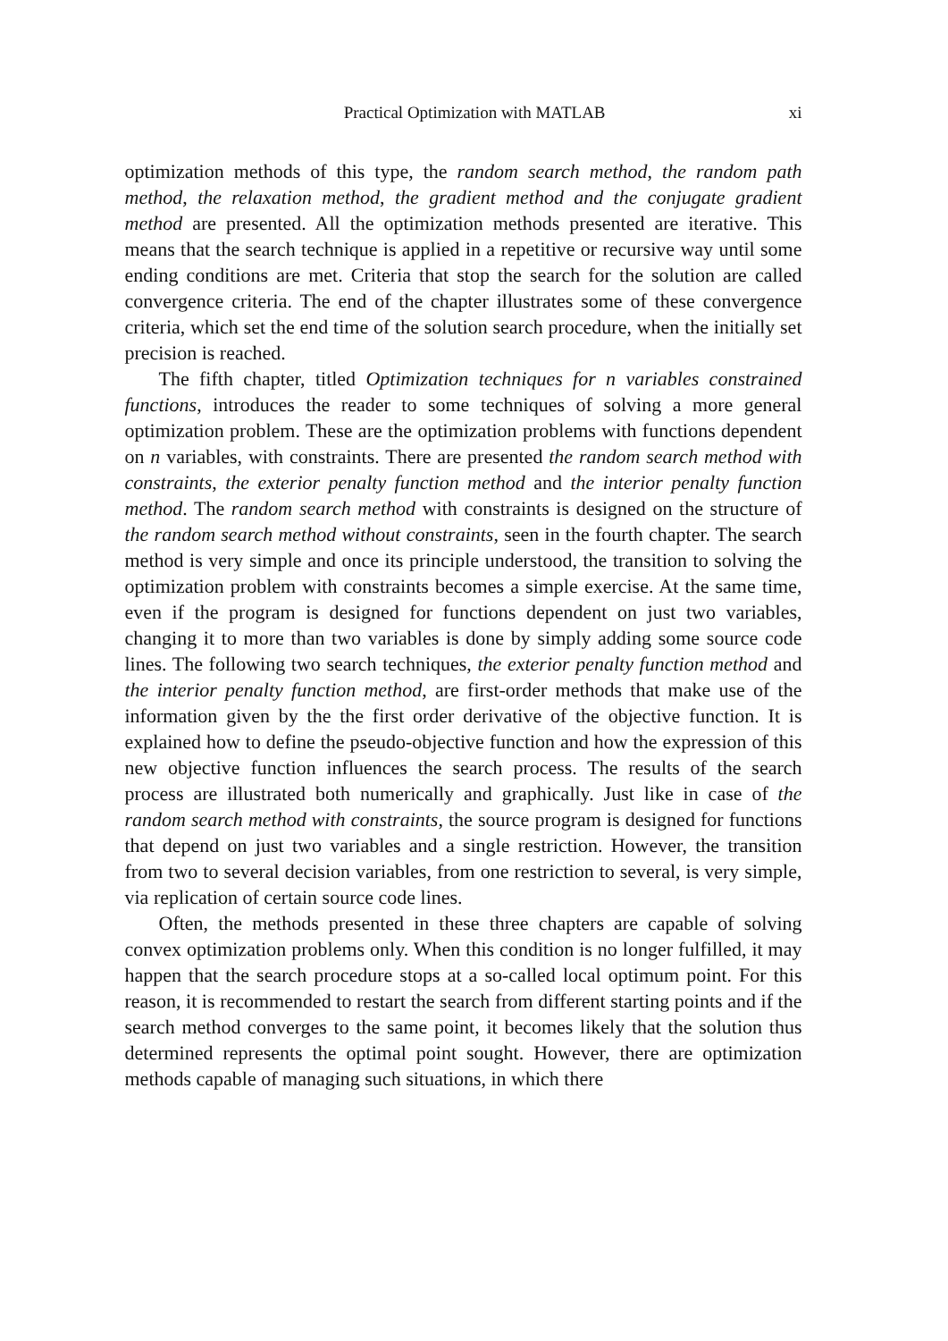Practical Optimization with MATLAB xi
optimization methods of this type, the random search method, the random path method, the relaxation method, the gradient method and the conjugate gradient method are presented. All the optimization methods presented are iterative. This means that the search technique is applied in a repetitive or recursive way until some ending conditions are met. Criteria that stop the search for the solution are called convergence criteria. The end of the chapter illustrates some of these convergence criteria, which set the end time of the solution search procedure, when the initially set precision is reached.
The fifth chapter, titled Optimization techniques for n variables constrained functions, introduces the reader to some techniques of solving a more general optimization problem. These are the optimization problems with functions dependent on n variables, with constraints. There are presented the random search method with constraints, the exterior penalty function method and the interior penalty function method. The random search method with constraints is designed on the structure of the random search method without constraints, seen in the fourth chapter. The search method is very simple and once its principle understood, the transition to solving the optimization problem with constraints becomes a simple exercise. At the same time, even if the program is designed for functions dependent on just two variables, changing it to more than two variables is done by simply adding some source code lines. The following two search techniques, the exterior penalty function method and the interior penalty function method, are first-order methods that make use of the information given by the the first order derivative of the objective function. It is explained how to define the pseudo-objective function and how the expression of this new objective function influences the search process. The results of the search process are illustrated both numerically and graphically. Just like in case of the random search method with constraints, the source program is designed for functions that depend on just two variables and a single restriction. However, the transition from two to several decision variables, from one restriction to several, is very simple, via replication of certain source code lines.
Often, the methods presented in these three chapters are capable of solving convex optimization problems only. When this condition is no longer fulfilled, it may happen that the search procedure stops at a so-called local optimum point. For this reason, it is recommended to restart the search from different starting points and if the search method converges to the same point, it becomes likely that the solution thus determined represents the optimal point sought. However, there are optimization methods capable of managing such situations, in which there